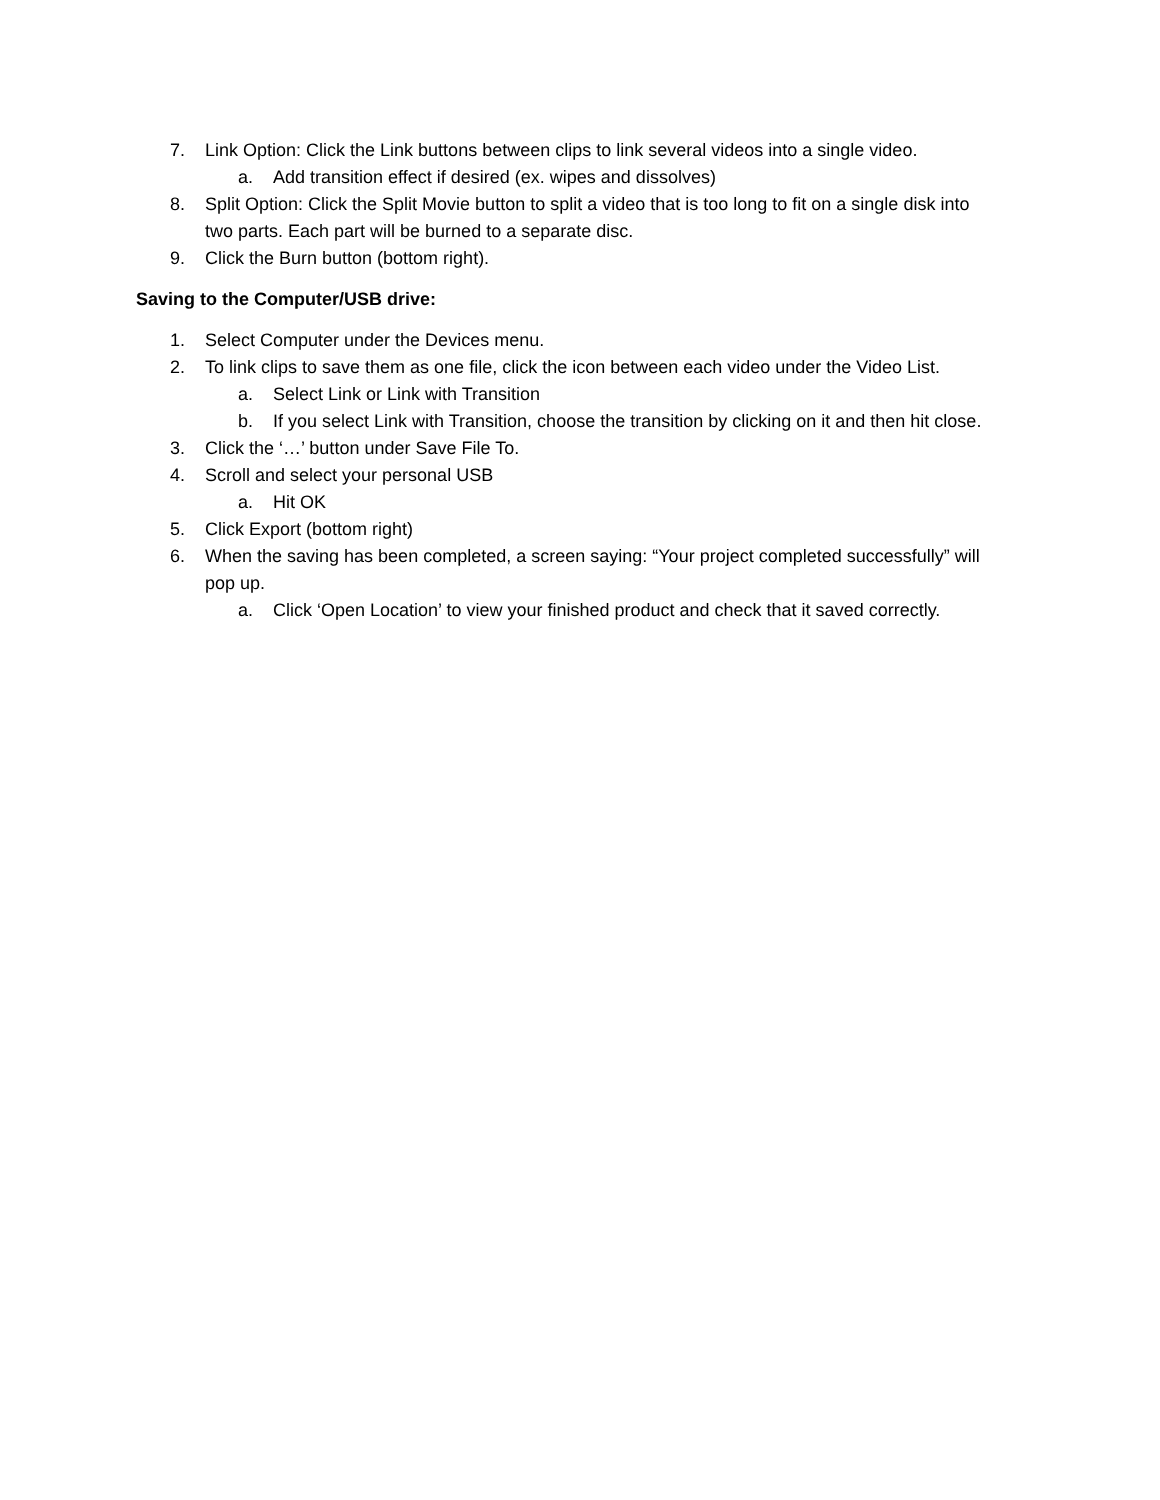7. Link Option: Click the Link buttons between clips to link several videos into a single video.
a. Add transition effect if desired (ex. wipes and dissolves)
8. Split Option: Click the Split Movie button to split a video that is too long to fit on a single disk into two parts. Each part will be burned to a separate disc.
9. Click the Burn button (bottom right).
Saving to the Computer/USB drive:
1. Select Computer under the Devices menu.
2. To link clips to save them as one file, click the icon between each video under the Video List.
a. Select Link or Link with Transition
b. If you select Link with Transition, choose the transition by clicking on it and then hit close.
3. Click the ‘…’ button under Save File To.
4. Scroll and select your personal USB
a. Hit OK
5. Click Export (bottom right)
6. When the saving has been completed, a screen saying: “Your project completed successfully” will pop up.
a. Click ‘Open Location’ to view your finished product and check that it saved correctly.